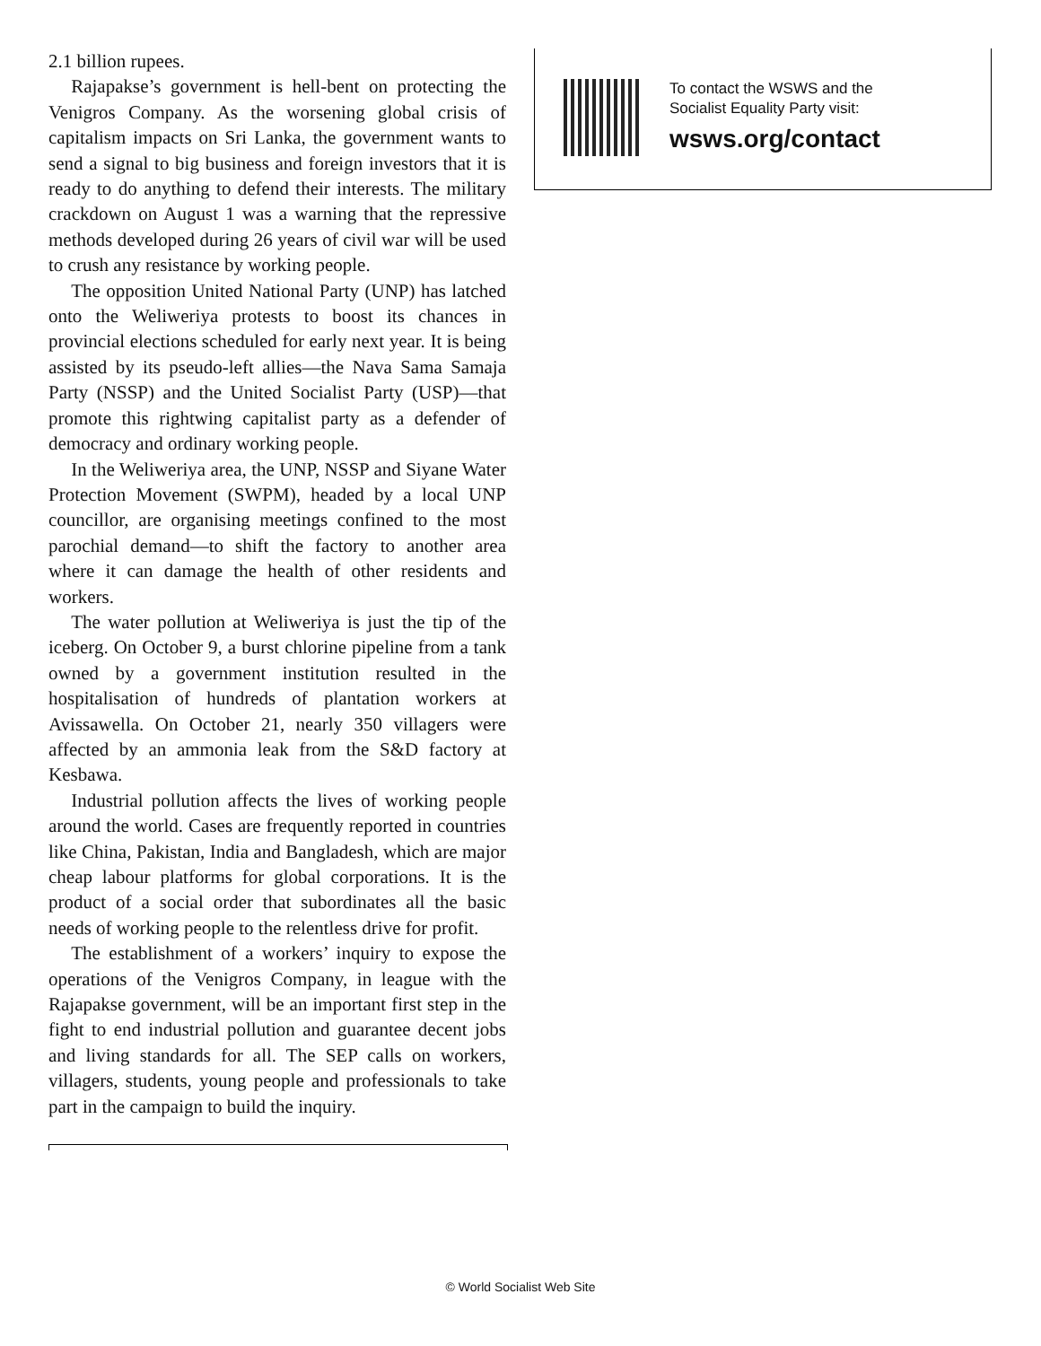2.1 billion rupees.
Rajapakse’s government is hell-bent on protecting the Venigros Company. As the worsening global crisis of capitalism impacts on Sri Lanka, the government wants to send a signal to big business and foreign investors that it is ready to do anything to defend their interests. The military crackdown on August 1 was a warning that the repressive methods developed during 26 years of civil war will be used to crush any resistance by working people.
The opposition United National Party (UNP) has latched onto the Weliweriya protests to boost its chances in provincial elections scheduled for early next year. It is being assisted by its pseudo-left allies—the Nava Sama Samaja Party (NSSP) and the United Socialist Party (USP)—that promote this rightwing capitalist party as a defender of democracy and ordinary working people.
In the Weliweriya area, the UNP, NSSP and Siyane Water Protection Movement (SWPM), headed by a local UNP councillor, are organising meetings confined to the most parochial demand—to shift the factory to another area where it can damage the health of other residents and workers.
The water pollution at Weliweriya is just the tip of the iceberg. On October 9, a burst chlorine pipeline from a tank owned by a government institution resulted in the hospitalisation of hundreds of plantation workers at Avissawella. On October 21, nearly 350 villagers were affected by an ammonia leak from the S&D factory at Kesbawa.
Industrial pollution affects the lives of working people around the world. Cases are frequently reported in countries like China, Pakistan, India and Bangladesh, which are major cheap labour platforms for global corporations. It is the product of a social order that subordinates all the basic needs of working people to the relentless drive for profit.
The establishment of a workers’ inquiry to expose the operations of the Venigros Company, in league with the Rajapakse government, will be an important first step in the fight to end industrial pollution and guarantee decent jobs and living standards for all. The SEP calls on workers, villagers, students, young people and professionals to take part in the campaign to build the inquiry.
To contact the WSWS and the
Socialist Equality Party visit:
wsws.org/contact
© World Socialist Web Site